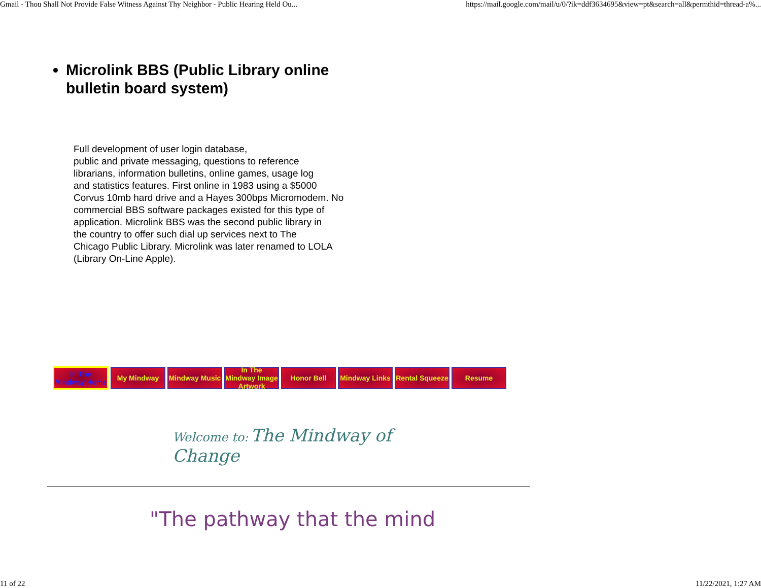Gmail - Thou Shall Not Provide False Witness Against Thy Neighbor - Public Hearing Held Ou... https://mail.google.com/mail/u/0/?ik=ddf3634695&view=pt&search=all&permthid=thread-a%...
Microlink BBS (Public Library online bulletin board system)
Full development of user login database,
public and private messaging, questions to reference
librarians, information bulletins, online games, usage log
and statistics features. First online in 1983 using a $5000
Corvus 10mb hard drive and a Hayes 300bps Micromodem. No
commercial BBS software packages existed for this type of
application. Microlink BBS was the second public library in
the country to offer such dial up services next to The
Chicago Public Library. Microlink was later renamed to LOLA
(Library On-Line Apple).
In The Mindway Home My Mindway Mindway Music In The Mindway Image Artwork Honor Bell Mindway Links Rental Squeeze Resume
Welcome to: The Mindway of Change
"The pathway that the mind
11 of 22 11/22/2021, 1:27 AM